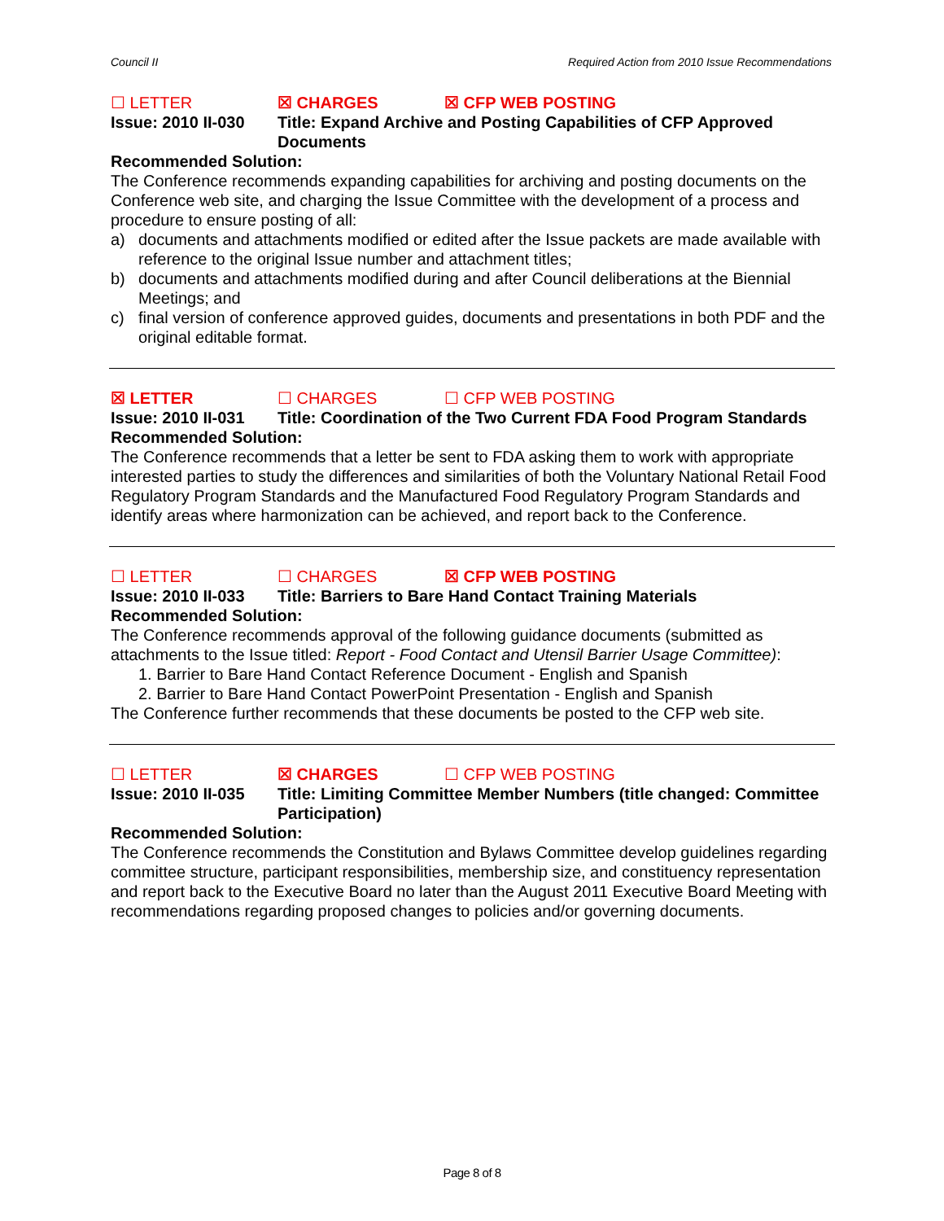Council II Required Action from 2010 Issue Recommendations
☐ LETTER ☒ CHARGES ☒ CFP WEB POSTING
Issue: 2010 II-030 Title: Expand Archive and Posting Capabilities of CFP Approved Documents
Recommended Solution:
The Conference recommends expanding capabilities for archiving and posting documents on the Conference web site, and charging the Issue Committee with the development of a process and procedure to ensure posting of all:
a) documents and attachments modified or edited after the Issue packets are made available with reference to the original Issue number and attachment titles;
b) documents and attachments modified during and after Council deliberations at the Biennial Meetings; and
c) final version of conference approved guides, documents and presentations in both PDF and the original editable format.
☒ LETTER ☐ CHARGES ☐ CFP WEB POSTING
Issue: 2010 II-031 Title: Coordination of the Two Current FDA Food Program Standards
Recommended Solution:
The Conference recommends that a letter be sent to FDA asking them to work with appropriate interested parties to study the differences and similarities of both the Voluntary National Retail Food Regulatory Program Standards and the Manufactured Food Regulatory Program Standards and identify areas where harmonization can be achieved, and report back to the Conference.
☐ LETTER ☐ CHARGES ☒ CFP WEB POSTING
Issue: 2010 II-033 Title: Barriers to Bare Hand Contact Training Materials
Recommended Solution:
The Conference recommends approval of the following guidance documents (submitted as attachments to the Issue titled: Report - Food Contact and Utensil Barrier Usage Committee):
1. Barrier to Bare Hand Contact Reference Document - English and Spanish
2. Barrier to Bare Hand Contact PowerPoint Presentation - English and Spanish
The Conference further recommends that these documents be posted to the CFP web site.
☐ LETTER ☒ CHARGES ☐ CFP WEB POSTING
Issue: 2010 II-035 Title: Limiting Committee Member Numbers (title changed: Committee Participation)
Recommended Solution:
The Conference recommends the Constitution and Bylaws Committee develop guidelines regarding committee structure, participant responsibilities, membership size, and constituency representation and report back to the Executive Board no later than the August 2011 Executive Board Meeting with recommendations regarding proposed changes to policies and/or governing documents.
Page 8 of 8